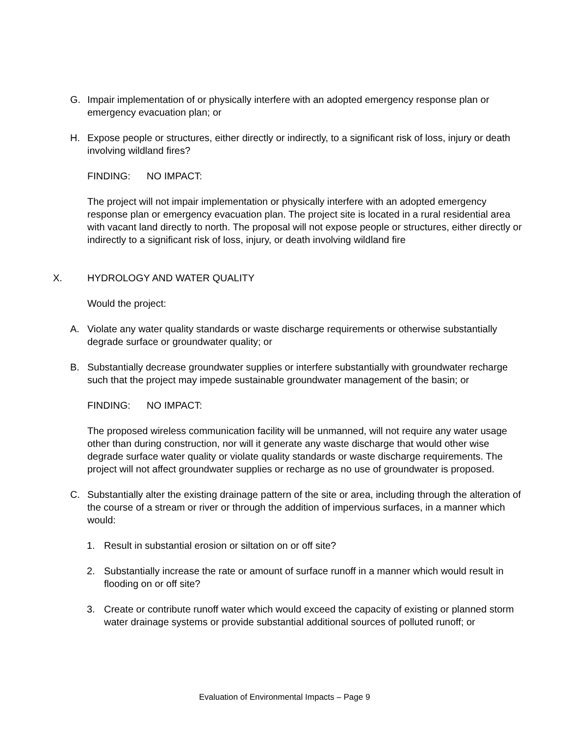G. Impair implementation of or physically interfere with an adopted emergency response plan or emergency evacuation plan; or
H. Expose people or structures, either directly or indirectly, to a significant risk of loss, injury or death involving wildland fires?
FINDING: NO IMPACT:
The project will not impair implementation or physically interfere with an adopted emergency response plan or emergency evacuation plan. The project site is located in a rural residential area with vacant land directly to north. The proposal will not expose people or structures, either directly or indirectly to a significant risk of loss, injury, or death involving wildland fire
X. HYDROLOGY AND WATER QUALITY
Would the project:
A. Violate any water quality standards or waste discharge requirements or otherwise substantially degrade surface or groundwater quality; or
B. Substantially decrease groundwater supplies or interfere substantially with groundwater recharge such that the project may impede sustainable groundwater management of the basin; or
FINDING: NO IMPACT:
The proposed wireless communication facility will be unmanned, will not require any water usage other than during construction, nor will it generate any waste discharge that would other wise degrade surface water quality or violate quality standards or waste discharge requirements. The project will not affect groundwater supplies or recharge as no use of groundwater is proposed.
C. Substantially alter the existing drainage pattern of the site or area, including through the alteration of the course of a stream or river or through the addition of impervious surfaces, in a manner which would:
1. Result in substantial erosion or siltation on or off site?
2. Substantially increase the rate or amount of surface runoff in a manner which would result in flooding on or off site?
3. Create or contribute runoff water which would exceed the capacity of existing or planned storm water drainage systems or provide substantial additional sources of polluted runoff; or
Evaluation of Environmental Impacts – Page 9